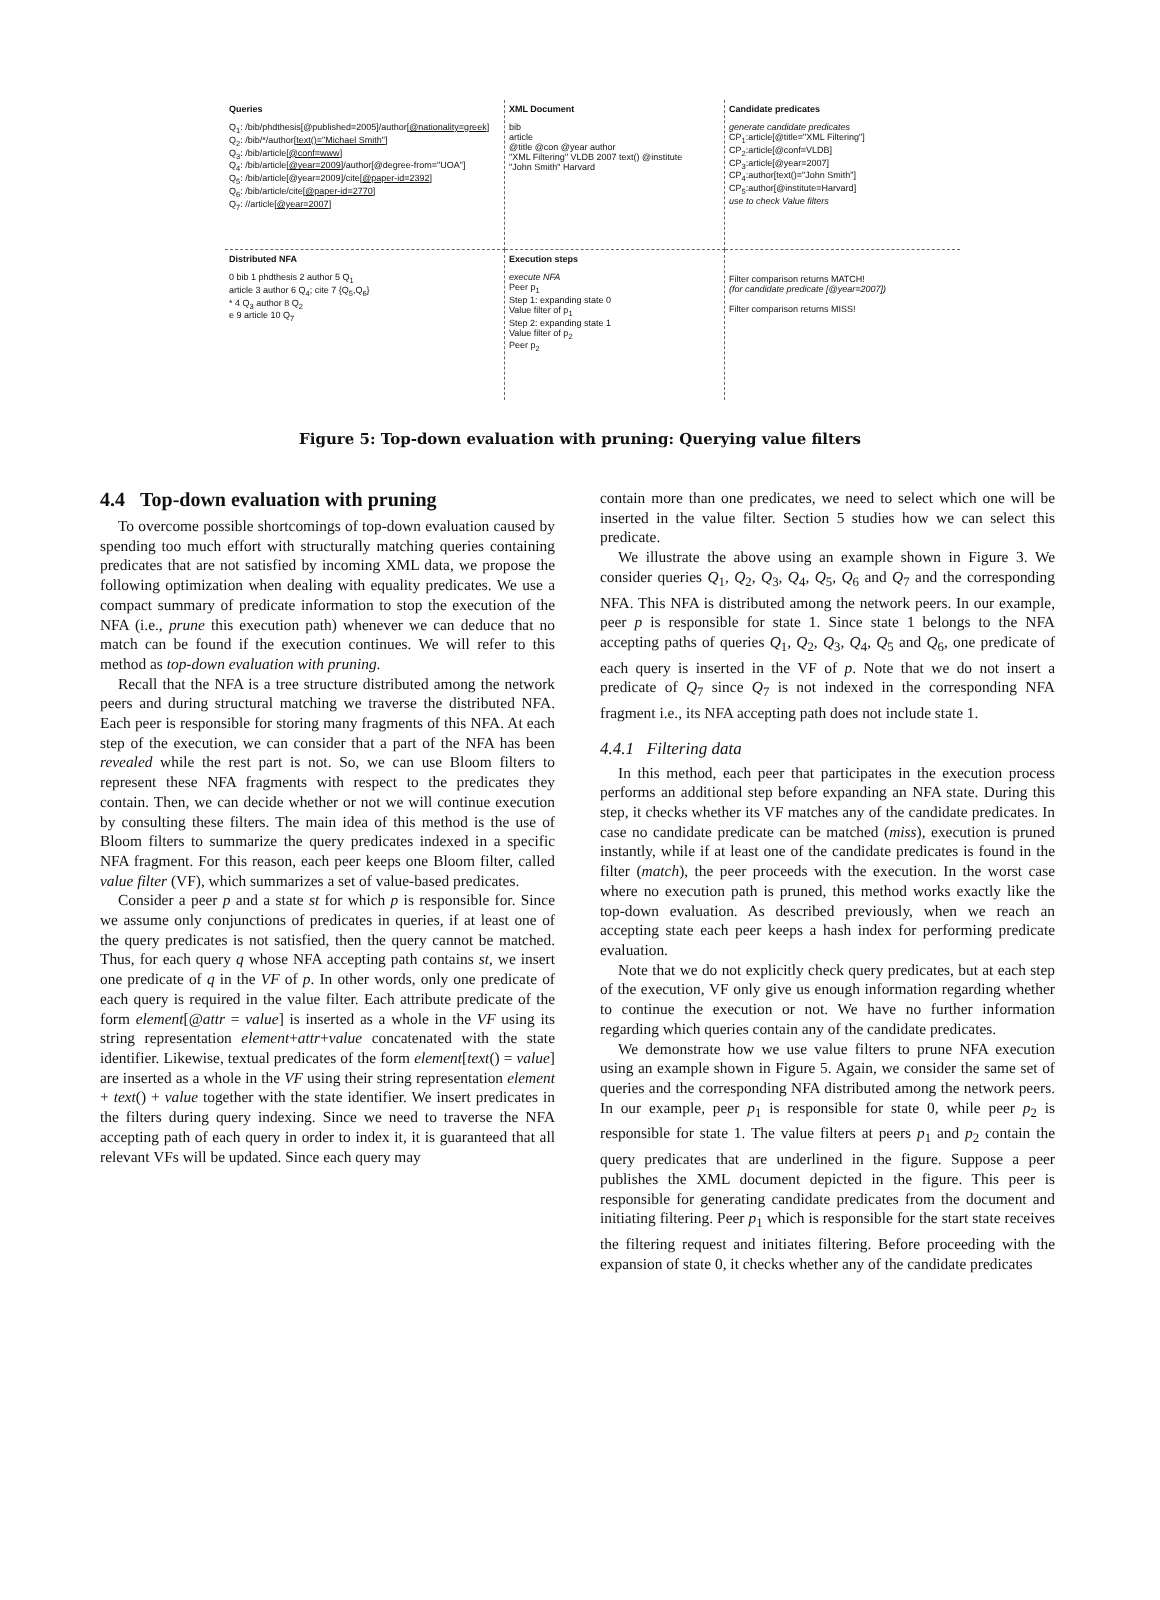Queries
Q<sub>1</sub>: /bib/phdthesis[@published=2005]/author[@nationality=greek]
Q<sub>2</sub>: /bib/*/author[text()="Michael Smith"]
Q<sub>3</sub>: /bib/article[@conf=www]
Q<sub>4</sub>: /bib/article[@year=2009]/author[@degree-from="UOA"]
Q<sub>5</sub>: /bib/article[@year=2009]/cite[@paper-id=2392]
Q<sub>6</sub>: /bib/article/cite[@paper-id=2770]
Q<sub>7</sub>: //article[@year=2007]
XML Document
bib
article
@title @con @year author
"XML Filtering" VLDB 2007 text() @institute
"John Smith" Harvard
Candidate predicates
generate candidate predicates
CP<sub>1</sub>:article[@title="XML Filtering"]
CP<sub>2</sub>:article[@conf=VLDB]
CP<sub>3</sub>:article[@year=2007]
CP<sub>4</sub>:author[text()="John Smith"]
CP<sub>5</sub>:author[@institute=Harvard]
use to check Value filters
Distributed NFA
0 bib 1 phdthesis 2 author 5 Q<sub>1</sub>
article 3 author 6 Q<sub>4</sub>; cite 7 {Q<sub>5</sub>,Q<sub>6</sub>}
* 4 Q<sub>3</sub> author 8 Q<sub>2</sub>
e 9 article 10 Q<sub>7</sub>
Execution steps
execute NFA
Peer p<sub>1</sub>
Step 1: expanding state 0
Value filter of p<sub>1</sub>
Step 2: expanding state 1
Value filter of p<sub>2</sub>
Peer p<sub>2</sub>
Filter comparison returns MATCH!
(for candidate predicate [@year=2007])
Filter comparison returns MISS!
Figure 5: Top-down evaluation with pruning: Querying value filters
4.4 Top-down evaluation with pruning
To overcome possible shortcomings of top-down evaluation caused by spending too much effort with structurally matching queries containing predicates that are not satisfied by incoming XML data, we propose the following optimization when dealing with equality predicates. We use a compact summary of predicate information to stop the execution of the NFA (i.e., prune this execution path) whenever we can deduce that no match can be found if the execution continues. We will refer to this method as top-down evaluation with pruning.
Recall that the NFA is a tree structure distributed among the network peers and during structural matching we traverse the distributed NFA. Each peer is responsible for storing many fragments of this NFA. At each step of the execution, we can consider that a part of the NFA has been revealed while the rest part is not. So, we can use Bloom filters to represent these NFA fragments with respect to the predicates they contain. Then, we can decide whether or not we will continue execution by consulting these filters. The main idea of this method is the use of Bloom filters to summarize the query predicates indexed in a specific NFA fragment. For this reason, each peer keeps one Bloom filter, called value filter (VF), which summarizes a set of value-based predicates.
Consider a peer p and a state st for which p is responsible for. Since we assume only conjunctions of predicates in queries, if at least one of the query predicates is not satisfied, then the query cannot be matched. Thus, for each query q whose NFA accepting path contains st, we insert one predicate of q in the VF of p. In other words, only one predicate of each query is required in the value filter. Each attribute predicate of the form element[@attr = value] is inserted as a whole in the VF using its string representation element+attr+value concatenated with the state identifier. Likewise, textual predicates of the form element[text() = value] are inserted as a whole in the VF using their string representation element + text() + value together with the state identifier. We insert predicates in the filters during query indexing. Since we need to traverse the NFA accepting path of each query in order to index it, it is guaranteed that all relevant VFs will be updated. Since each query may
contain more than one predicates, we need to select which one will be inserted in the value filter. Section 5 studies how we can select this predicate.
We illustrate the above using an example shown in Figure 3. We consider queries Q<sub>1</sub>, Q<sub>2</sub>, Q<sub>3</sub>, Q<sub>4</sub>, Q<sub>5</sub>, Q<sub>6</sub> and Q<sub>7</sub> and the corresponding NFA. This NFA is distributed among the network peers. In our example, peer p is responsible for state 1. Since state 1 belongs to the NFA accepting paths of queries Q<sub>1</sub>, Q<sub>2</sub>, Q<sub>3</sub>, Q<sub>4</sub>, Q<sub>5</sub> and Q<sub>6</sub>, one predicate of each query is inserted in the VF of p. Note that we do not insert a predicate of Q<sub>7</sub> since Q<sub>7</sub> is not indexed in the corresponding NFA fragment i.e., its NFA accepting path does not include state 1.
4.4.1 Filtering data
In this method, each peer that participates in the execution process performs an additional step before expanding an NFA state. During this step, it checks whether its VF matches any of the candidate predicates. In case no candidate predicate can be matched (miss), execution is pruned instantly, while if at least one of the candidate predicates is found in the filter (match), the peer proceeds with the execution. In the worst case where no execution path is pruned, this method works exactly like the top-down evaluation. As described previously, when we reach an accepting state each peer keeps a hash index for performing predicate evaluation.
Note that we do not explicitly check query predicates, but at each step of the execution, VF only give us enough information regarding whether to continue the execution or not. We have no further information regarding which queries contain any of the candidate predicates.
We demonstrate how we use value filters to prune NFA execution using an example shown in Figure 5. Again, we consider the same set of queries and the corresponding NFA distributed among the network peers. In our example, peer p<sub>1</sub> is responsible for state 0, while peer p<sub>2</sub> is responsible for state 1. The value filters at peers p<sub>1</sub> and p<sub>2</sub> contain the query predicates that are underlined in the figure. Suppose a peer publishes the XML document depicted in the figure. This peer is responsible for generating candidate predicates from the document and initiating filtering. Peer p<sub>1</sub> which is responsible for the start state receives the filtering request and initiates filtering. Before proceeding with the expansion of state 0, it checks whether any of the candidate predicates